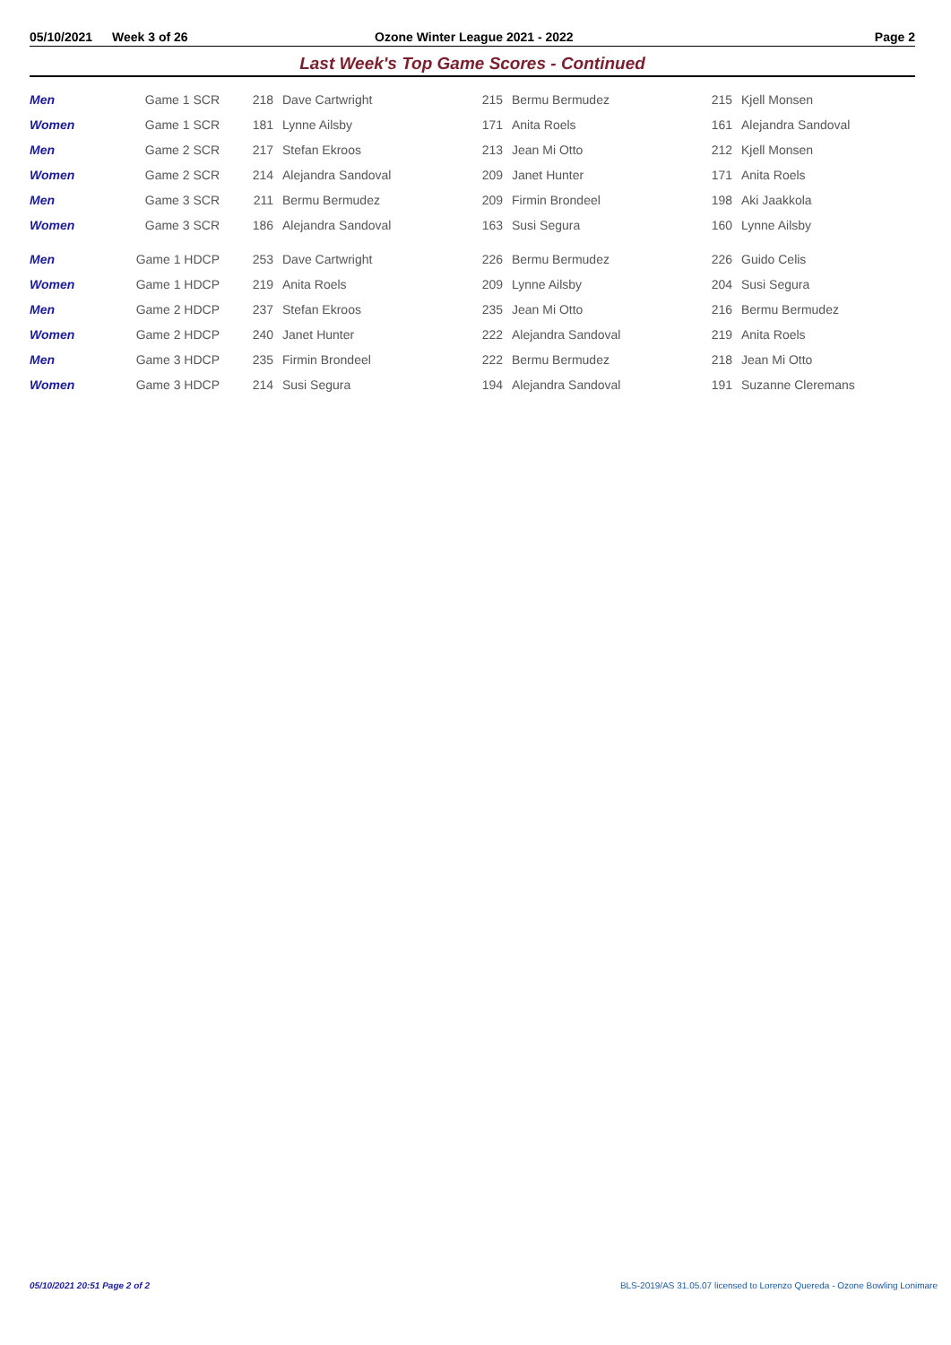05/10/2021 Week 3 of 26 Ozone Winter League 2021 - 2022 Page 2
Last Week's Top Game Scores - Continued
| Men | Game 1 SCR | 218 | Dave Cartwright | 215 | Bermu Bermudez | 215 | Kjell Monsen |
| Women | Game 1 SCR | 181 | Lynne Ailsby | 171 | Anita Roels | 161 | Alejandra Sandoval |
| Men | Game 2 SCR | 217 | Stefan Ekroos | 213 | Jean Mi Otto | 212 | Kjell Monsen |
| Women | Game 2 SCR | 214 | Alejandra Sandoval | 209 | Janet Hunter | 171 | Anita Roels |
| Men | Game 3 SCR | 211 | Bermu Bermudez | 209 | Firmin Brondeel | 198 | Aki Jaakkola |
| Women | Game 3 SCR | 186 | Alejandra Sandoval | 163 | Susi Segura | 160 | Lynne Ailsby |
| Men | Game 1 HDCP | 253 | Dave Cartwright | 226 | Bermu Bermudez | 226 | Guido Celis |
| Women | Game 1 HDCP | 219 | Anita Roels | 209 | Lynne Ailsby | 204 | Susi Segura |
| Men | Game 2 HDCP | 237 | Stefan Ekroos | 235 | Jean Mi Otto | 216 | Bermu Bermudez |
| Women | Game 2 HDCP | 240 | Janet Hunter | 222 | Alejandra Sandoval | 219 | Anita Roels |
| Men | Game 3 HDCP | 235 | Firmin Brondeel | 222 | Bermu Bermudez | 218 | Jean Mi Otto |
| Women | Game 3 HDCP | 214 | Susi Segura | 194 | Alejandra Sandoval | 191 | Suzanne Cleremans |
05/10/2021 20:51 Page 2 of 2
BLS-2019/AS 31.05.07 licensed to Lorenzo Quereda - Ozone Bowling Lonimare